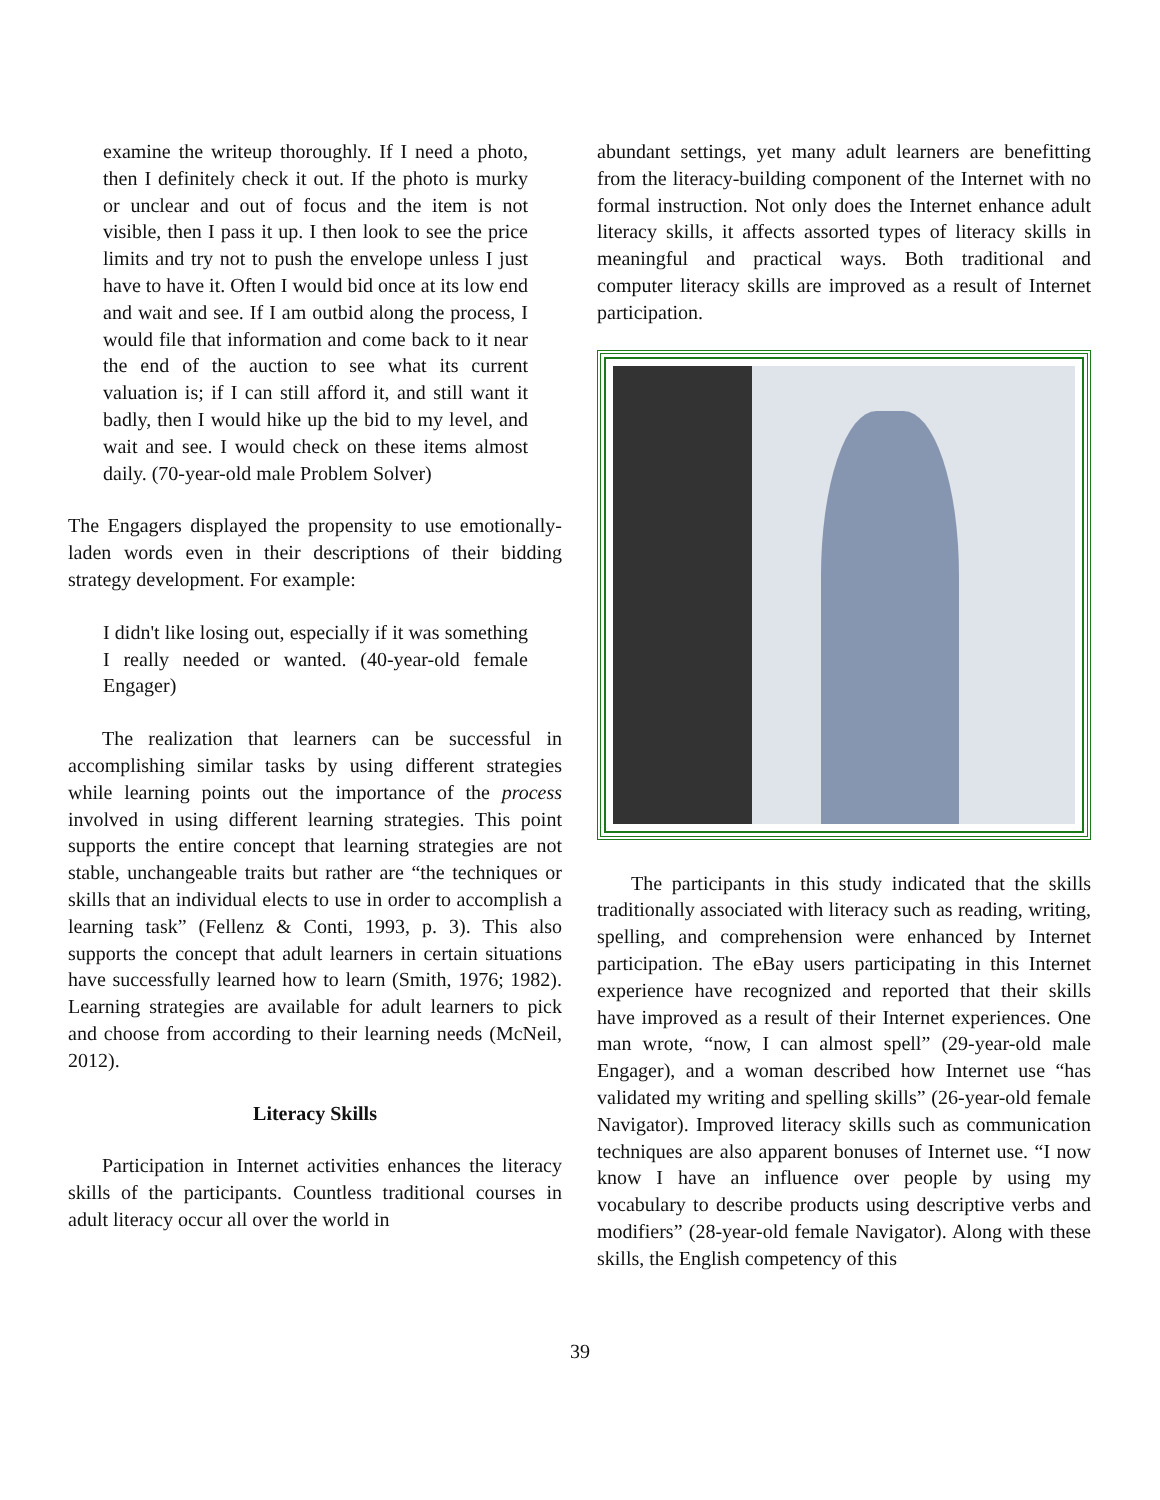examine the writeup thoroughly. If I need a photo, then I definitely check it out. If the photo is murky or unclear and out of focus and the item is not visible, then I pass it up. I then look to see the price limits and try not to push the envelope unless I just have to have it. Often I would bid once at its low end and wait and see. If I am outbid along the process, I would file that information and come back to it near the end of the auction to see what its current valuation is; if I can still afford it, and still want it badly, then I would hike up the bid to my level, and wait and see. I would check on these items almost daily. (70-year-old male Problem Solver)
The Engagers displayed the propensity to use emotionally-laden words even in their descriptions of their bidding strategy development. For example:
I didn't like losing out, especially if it was something I really needed or wanted. (40-year-old female Engager)
The realization that learners can be successful in accomplishing similar tasks by using different strategies while learning points out the importance of the process involved in using different learning strategies. This point supports the entire concept that learning strategies are not stable, unchangeable traits but rather are “the techniques or skills that an individual elects to use in order to accomplish a learning task” (Fellenz & Conti, 1993, p. 3). This also supports the concept that adult learners in certain situations have successfully learned how to learn (Smith, 1976; 1982). Learning strategies are available for adult learners to pick and choose from according to their learning needs (McNeil, 2012).
Literacy Skills
Participation in Internet activities enhances the literacy skills of the participants. Countless traditional courses in adult literacy occur all over the world in
abundant settings, yet many adult learners are benefitting from the literacy-building component of the Internet with no formal instruction. Not only does the Internet enhance adult literacy skills, it affects assorted types of literacy skills in meaningful and practical ways. Both traditional and computer literacy skills are improved as a result of Internet participation.
The participants in this study indicated that the skills traditionally associated with literacy such as reading, writing, spelling, and comprehension were enhanced by Internet participation. The eBay users participating in this Internet experience have recognized and reported that their skills have improved as a result of their Internet experiences. One man wrote, “now, I can almost spell” (29-year-old male Engager), and a woman described how Internet use “has validated my writing and spelling skills” (26-year-old female Navigator). Improved literacy skills such as communication techniques are also apparent bonuses of Internet use. “I now know I have an influence over people by using my vocabulary to describe products using descriptive verbs and modifiers” (28-year-old female Navigator). Along with these skills, the English competency of this
39